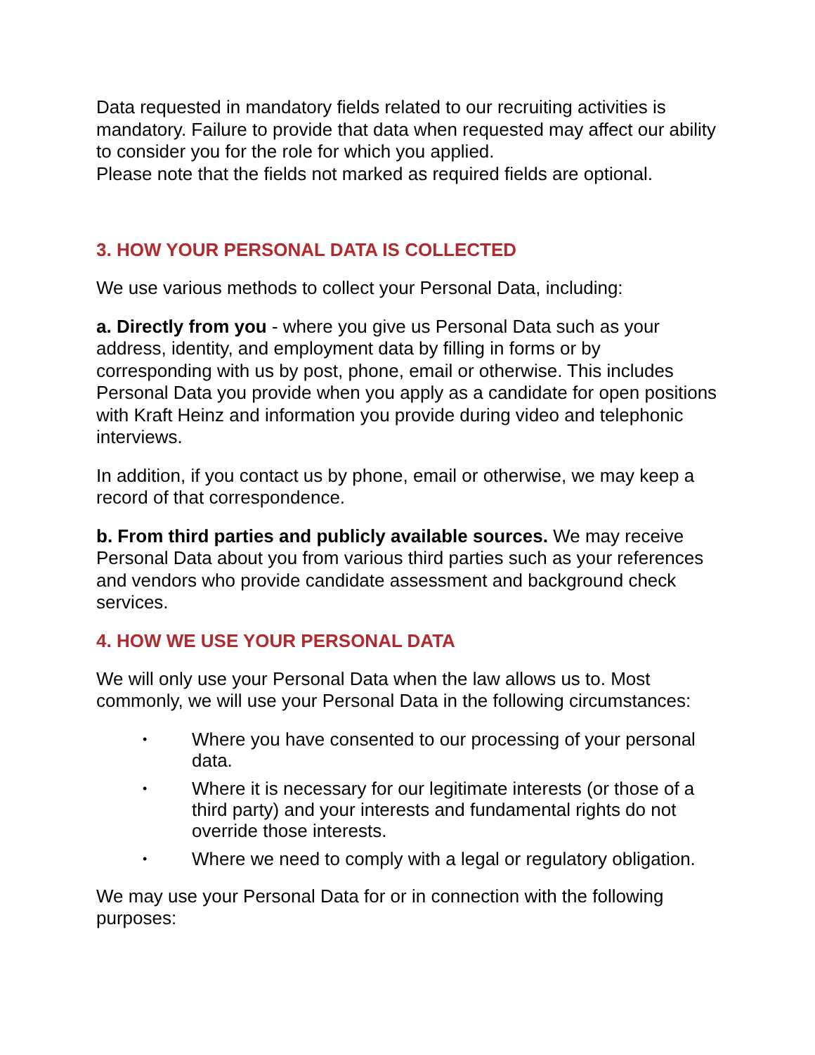Data requested in mandatory fields related to our recruiting activities is mandatory. Failure to provide that data when requested may affect our ability to consider you for the role for which you applied.
Please note that the fields not marked as required fields are optional.
3. HOW YOUR PERSONAL DATA IS COLLECTED
We use various methods to collect your Personal Data, including:
a. Directly from you - where you give us Personal Data such as your address, identity, and employment data by filling in forms or by corresponding with us by post, phone, email or otherwise. This includes Personal Data you provide when you apply as a candidate for open positions with Kraft Heinz and information you provide during video and telephonic interviews.
In addition, if you contact us by phone, email or otherwise, we may keep a record of that correspondence.
b. From third parties and publicly available sources. We may receive Personal Data about you from various third parties such as your references and vendors who provide candidate assessment and background check services.
4. HOW WE USE YOUR PERSONAL DATA
We will only use your Personal Data when the law allows us to. Most commonly, we will use your Personal Data in the following circumstances:
• Where you have consented to our processing of your personal data.
• Where it is necessary for our legitimate interests (or those of a third party) and your interests and fundamental rights do not override those interests.
• Where we need to comply with a legal or regulatory obligation.
We may use your Personal Data for or in connection with the following purposes: